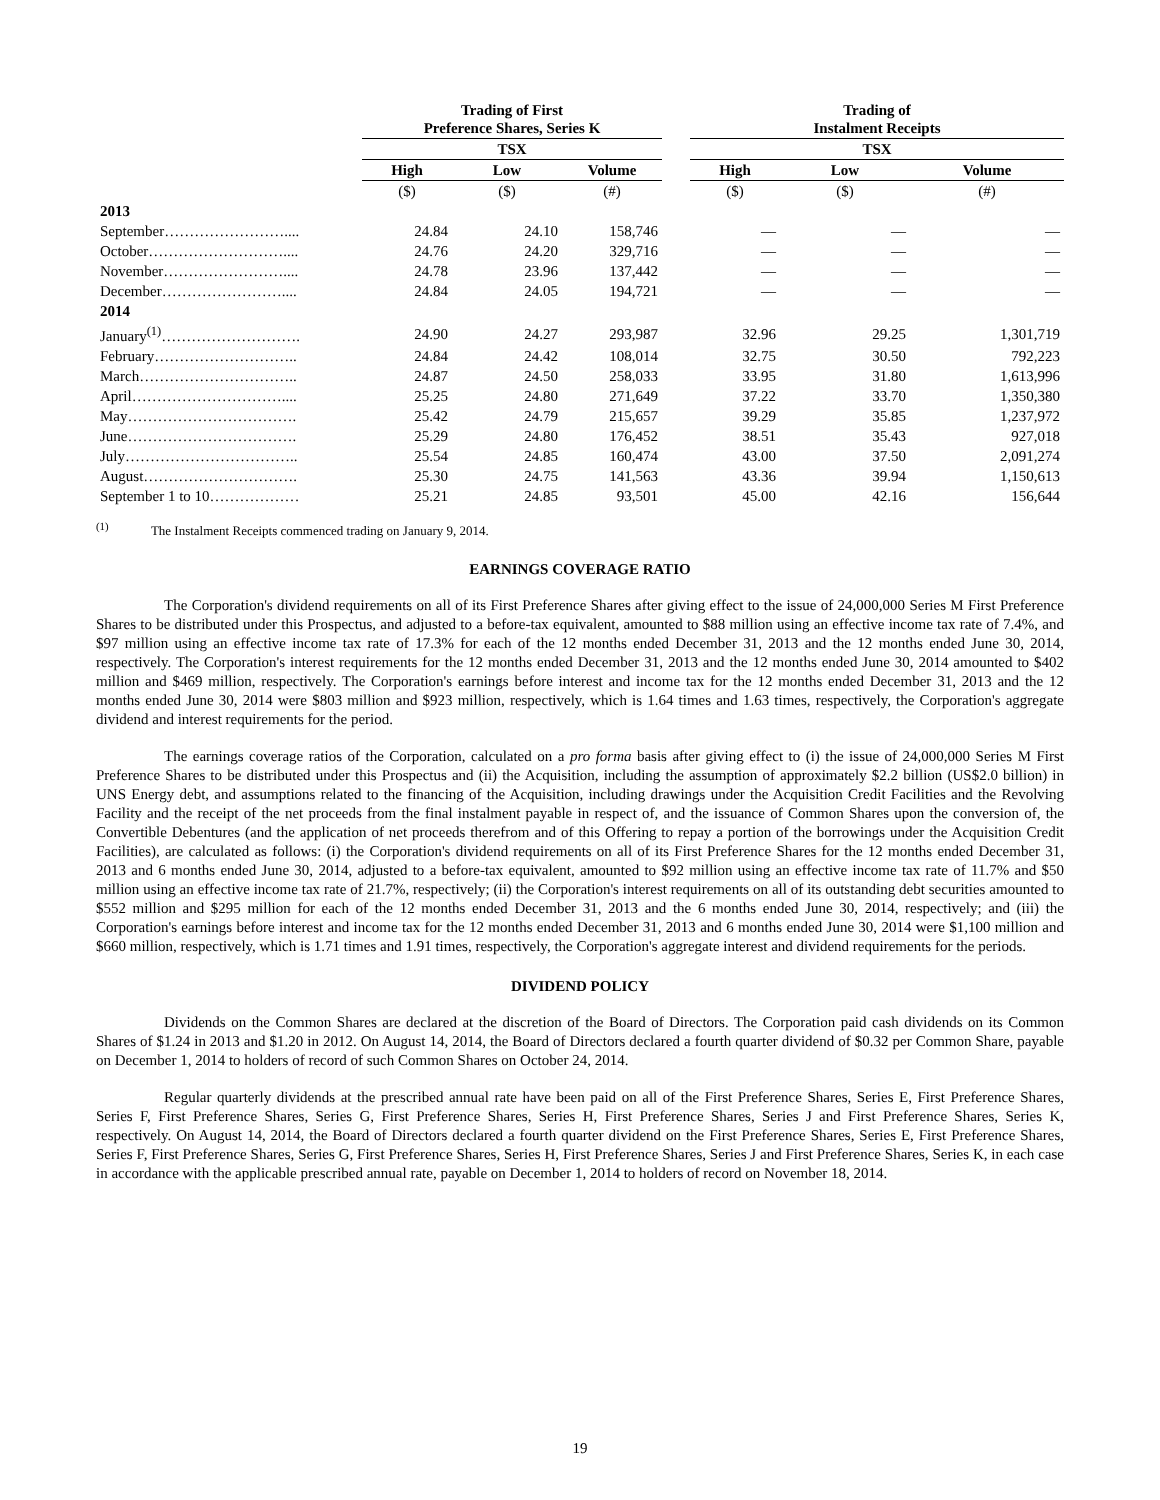| | Trading of First Preference Shares, Series K | | | | Trading of Instalment Receipts | | |
| --- | --- | --- | --- | --- | --- | --- | --- |
| | TSX | | | | TSX | | |
| | High | Low | Volume | | High | Low | Volume |
| | ($) | ($) | (#) | | ($) | ($) | (#) |
| 2013 | | | | | | | |
| September…………………….... | 24.84 | 24.10 | 158,746 | | — | — | — |
| October……………………….... | 24.76 | 24.20 | 329,716 | | — | — | — |
| November…………………….... | 24.78 | 23.96 | 137,442 | | — | — | — |
| December…………………….... | 24.84 | 24.05 | 194,721 | | — | — | — |
| 2014 | | | | | | | |
| January<sup>(1)</sup>………………………. | 24.90 | 24.27 | 293,987 | | 32.96 | 29.25 | 1,301,719 |
| February……………………….. | 24.84 | 24.42 | 108,014 | | 32.75 | 30.50 | 792,223 |
| March………………………….. | 24.87 | 24.50 | 258,033 | | 33.95 | 31.80 | 1,613,996 |
| April………………………….... | 25.25 | 24.80 | 271,649 | | 37.22 | 33.70 | 1,350,380 |
| May……………………………. | 25.42 | 24.79 | 215,657 | | 39.29 | 35.85 | 1,237,972 |
| June……………………………. | 25.29 | 24.80 | 176,452 | | 38.51 | 35.43 | 927,018 |
| July…………………………….. | 25.54 | 24.85 | 160,474 | | 43.00 | 37.50 | 2,091,274 |
| August…………………………. | 25.30 | 24.75 | 141,563 | | 43.36 | 39.94 | 1,150,613 |
| September 1 to 10……………… | 25.21 | 24.85 | 93,501 | | 45.00 | 42.16 | 156,644 |
<sup>(1)</sup> The Instalment Receipts commenced trading on January 9, 2014.
EARNINGS COVERAGE RATIO
The Corporation's dividend requirements on all of its First Preference Shares after giving effect to the issue of 24,000,000 Series M First Preference Shares to be distributed under this Prospectus, and adjusted to a before-tax equivalent, amounted to $88 million using an effective income tax rate of 7.4%, and $97 million using an effective income tax rate of 17.3% for each of the 12 months ended December 31, 2013 and the 12 months ended June 30, 2014, respectively. The Corporation's interest requirements for the 12 months ended December 31, 2013 and the 12 months ended June 30, 2014 amounted to $402 million and $469 million, respectively. The Corporation's earnings before interest and income tax for the 12 months ended December 31, 2013 and the 12 months ended June 30, 2014 were $803 million and $923 million, respectively, which is 1.64 times and 1.63 times, respectively, the Corporation's aggregate dividend and interest requirements for the period.
The earnings coverage ratios of the Corporation, calculated on a pro forma basis after giving effect to (i) the issue of 24,000,000 Series M First Preference Shares to be distributed under this Prospectus and (ii) the Acquisition, including the assumption of approximately $2.2 billion (US$2.0 billion) in UNS Energy debt, and assumptions related to the financing of the Acquisition, including drawings under the Acquisition Credit Facilities and the Revolving Facility and the receipt of the net proceeds from the final instalment payable in respect of, and the issuance of Common Shares upon the conversion of, the Convertible Debentures (and the application of net proceeds therefrom and of this Offering to repay a portion of the borrowings under the Acquisition Credit Facilities), are calculated as follows: (i) the Corporation's dividend requirements on all of its First Preference Shares for the 12 months ended December 31, 2013 and 6 months ended June 30, 2014, adjusted to a before-tax equivalent, amounted to $92 million using an effective income tax rate of 11.7% and $50 million using an effective income tax rate of 21.7%, respectively; (ii) the Corporation's interest requirements on all of its outstanding debt securities amounted to $552 million and $295 million for each of the 12 months ended December 31, 2013 and the 6 months ended June 30, 2014, respectively; and (iii) the Corporation's earnings before interest and income tax for the 12 months ended December 31, 2013 and 6 months ended June 30, 2014 were $1,100 million and $660 million, respectively, which is 1.71 times and 1.91 times, respectively, the Corporation's aggregate interest and dividend requirements for the periods.
DIVIDEND POLICY
Dividends on the Common Shares are declared at the discretion of the Board of Directors. The Corporation paid cash dividends on its Common Shares of $1.24 in 2013 and $1.20 in 2012. On August 14, 2014, the Board of Directors declared a fourth quarter dividend of $0.32 per Common Share, payable on December 1, 2014 to holders of record of such Common Shares on October 24, 2014.
Regular quarterly dividends at the prescribed annual rate have been paid on all of the First Preference Shares, Series E, First Preference Shares, Series F, First Preference Shares, Series G, First Preference Shares, Series H, First Preference Shares, Series J and First Preference Shares, Series K, respectively. On August 14, 2014, the Board of Directors declared a fourth quarter dividend on the First Preference Shares, Series E, First Preference Shares, Series F, First Preference Shares, Series G, First Preference Shares, Series H, First Preference Shares, Series J and First Preference Shares, Series K, in each case in accordance with the applicable prescribed annual rate, payable on December 1, 2014 to holders of record on November 18, 2014.
19